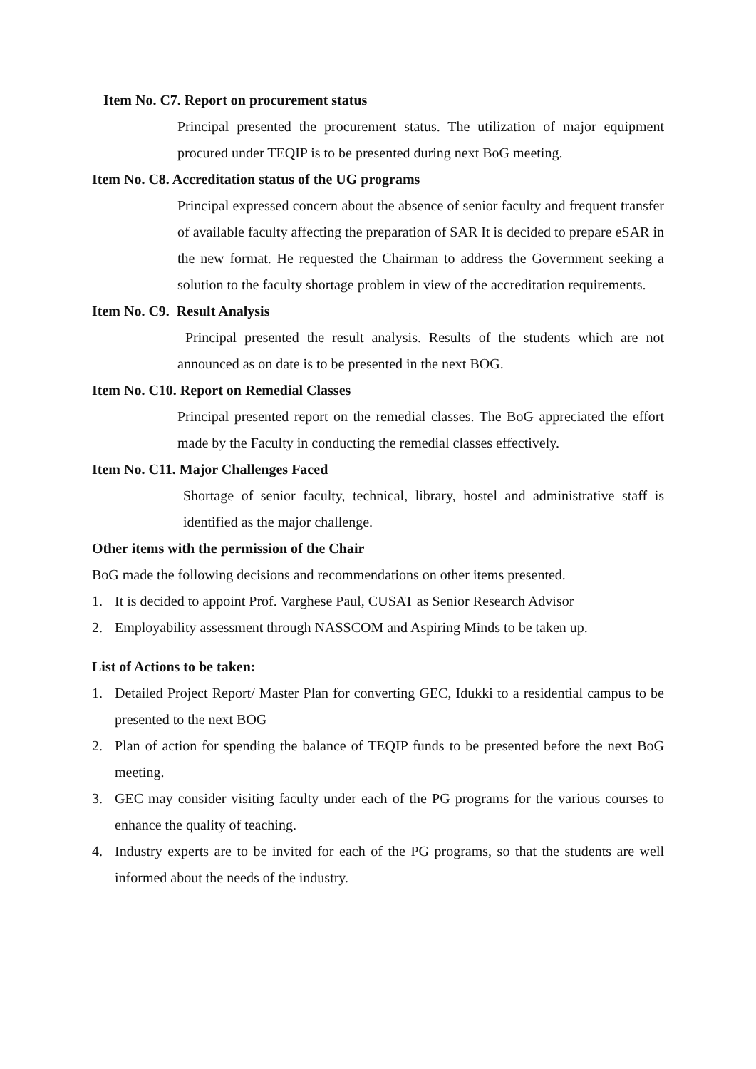Item No. C7. Report on procurement status
Principal presented the procurement status. The utilization of major equipment procured under TEQIP is to be presented during next BoG meeting.
Item No. C8. Accreditation status of the UG programs
Principal expressed concern about the absence of senior faculty and frequent transfer of available faculty affecting the preparation of SAR It is decided to prepare eSAR in the new format. He requested the Chairman to address the Government seeking a solution to the faculty shortage problem in view of the accreditation requirements.
Item No. C9. Result Analysis
Principal presented the result analysis. Results of the students which are not announced as on date is to be presented in the next BOG.
Item No. C10. Report on Remedial Classes
Principal presented report on the remedial classes. The BoG appreciated the effort made by the Faculty in conducting the remedial classes effectively.
Item No. C11. Major Challenges Faced
Shortage of senior faculty, technical, library, hostel and administrative staff is identified as the major challenge.
Other items with the permission of the Chair
BoG made the following decisions and recommendations on other items presented.
1. It is decided to appoint Prof. Varghese Paul, CUSAT as Senior Research Advisor
2. Employability assessment through NASSCOM and Aspiring Minds to be taken up.
List of Actions to be taken:
1. Detailed Project Report/ Master Plan for converting GEC, Idukki to a residential campus to be presented to the next BOG
2. Plan of action for spending the balance of TEQIP funds to be presented before the next BoG meeting.
3. GEC may consider visiting faculty under each of the PG programs for the various courses to enhance the quality of teaching.
4. Industry experts are to be invited for each of the PG programs, so that the students are well informed about the needs of the industry.